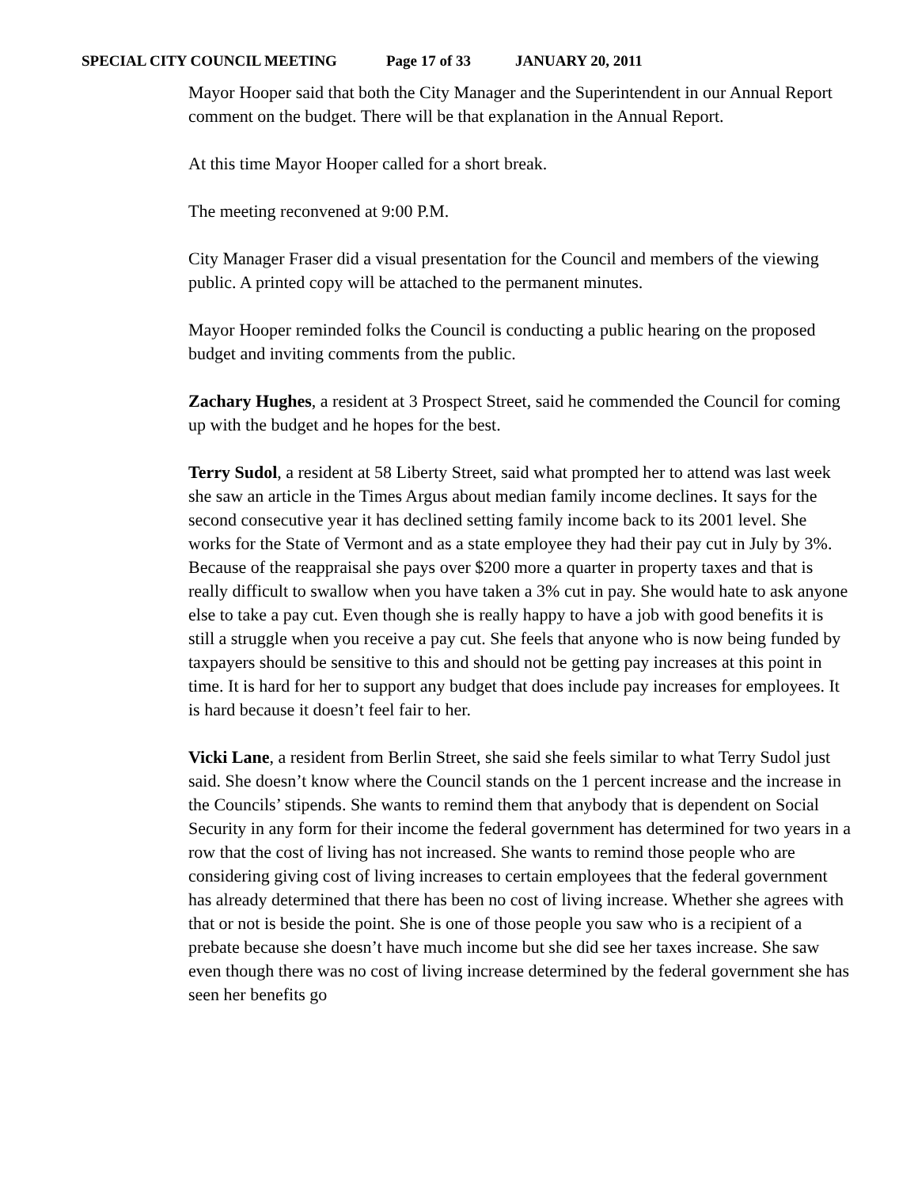SPECIAL CITY COUNCIL MEETING Page 17 of 33 JANUARY 20, 2011
Mayor Hooper said that both the City Manager and the Superintendent in our Annual Report comment on the budget. There will be that explanation in the Annual Report.
At this time Mayor Hooper called for a short break.
The meeting reconvened at 9:00 P.M.
City Manager Fraser did a visual presentation for the Council and members of the viewing public. A printed copy will be attached to the permanent minutes.
Mayor Hooper reminded folks the Council is conducting a public hearing on the proposed budget and inviting comments from the public.
Zachary Hughes, a resident at 3 Prospect Street, said he commended the Council for coming up with the budget and he hopes for the best.
Terry Sudol, a resident at 58 Liberty Street, said what prompted her to attend was last week she saw an article in the Times Argus about median family income declines. It says for the second consecutive year it has declined setting family income back to its 2001 level. She works for the State of Vermont and as a state employee they had their pay cut in July by 3%. Because of the reappraisal she pays over $200 more a quarter in property taxes and that is really difficult to swallow when you have taken a 3% cut in pay. She would hate to ask anyone else to take a pay cut. Even though she is really happy to have a job with good benefits it is still a struggle when you receive a pay cut. She feels that anyone who is now being funded by taxpayers should be sensitive to this and should not be getting pay increases at this point in time. It is hard for her to support any budget that does include pay increases for employees. It is hard because it doesn’t feel fair to her.
Vicki Lane, a resident from Berlin Street, she said she feels similar to what Terry Sudol just said. She doesn’t know where the Council stands on the 1 percent increase and the increase in the Councils’ stipends. She wants to remind them that anybody that is dependent on Social Security in any form for their income the federal government has determined for two years in a row that the cost of living has not increased. She wants to remind those people who are considering giving cost of living increases to certain employees that the federal government has already determined that there has been no cost of living increase. Whether she agrees with that or not is beside the point. She is one of those people you saw who is a recipient of a prebate because she doesn’t have much income but she did see her taxes increase. She saw even though there was no cost of living increase determined by the federal government she has seen her benefits go